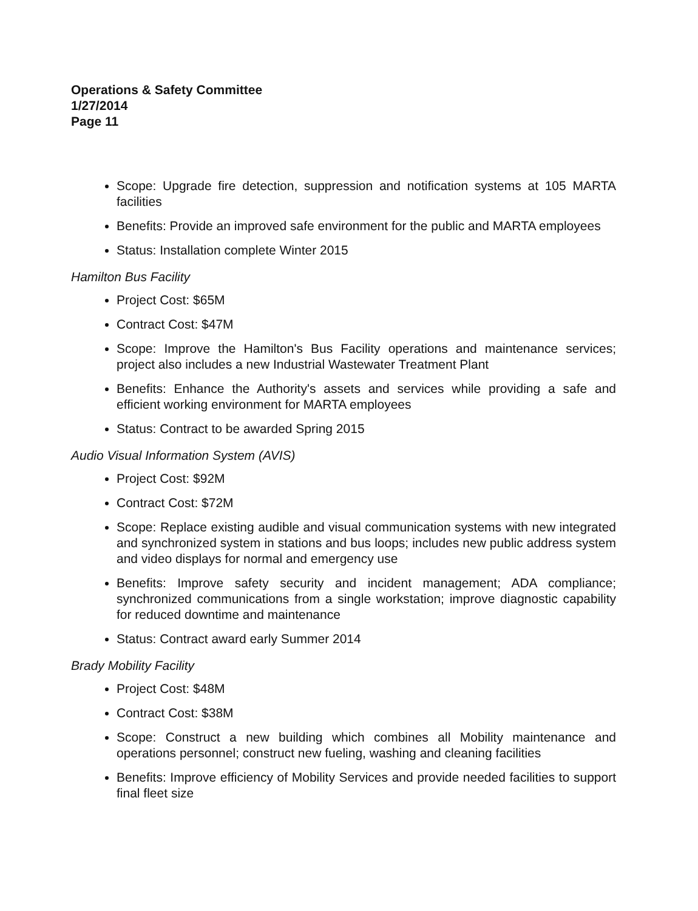Operations & Safety Committee
1/27/2014
Page 11
Scope: Upgrade fire detection, suppression and notification systems at 105 MARTA facilities
Benefits: Provide an improved safe environment for the public and MARTA employees
Status: Installation complete Winter 2015
Hamilton Bus Facility
Project Cost: $65M
Contract Cost: $47M
Scope: Improve the Hamilton's Bus Facility operations and maintenance services; project also includes a new Industrial Wastewater Treatment Plant
Benefits: Enhance the Authority's assets and services while providing a safe and efficient working environment for MARTA employees
Status: Contract to be awarded Spring 2015
Audio Visual Information System (AVIS)
Project Cost: $92M
Contract Cost: $72M
Scope: Replace existing audible and visual communication systems with new integrated and synchronized system in stations and bus loops; includes new public address system and video displays for normal and emergency use
Benefits: Improve safety security and incident management; ADA compliance; synchronized communications from a single workstation; improve diagnostic capability for reduced downtime and maintenance
Status: Contract award early Summer 2014
Brady Mobility Facility
Project Cost: $48M
Contract Cost: $38M
Scope: Construct a new building which combines all Mobility maintenance and operations personnel; construct new fueling, washing and cleaning facilities
Benefits: Improve efficiency of Mobility Services and provide needed facilities to support final fleet size